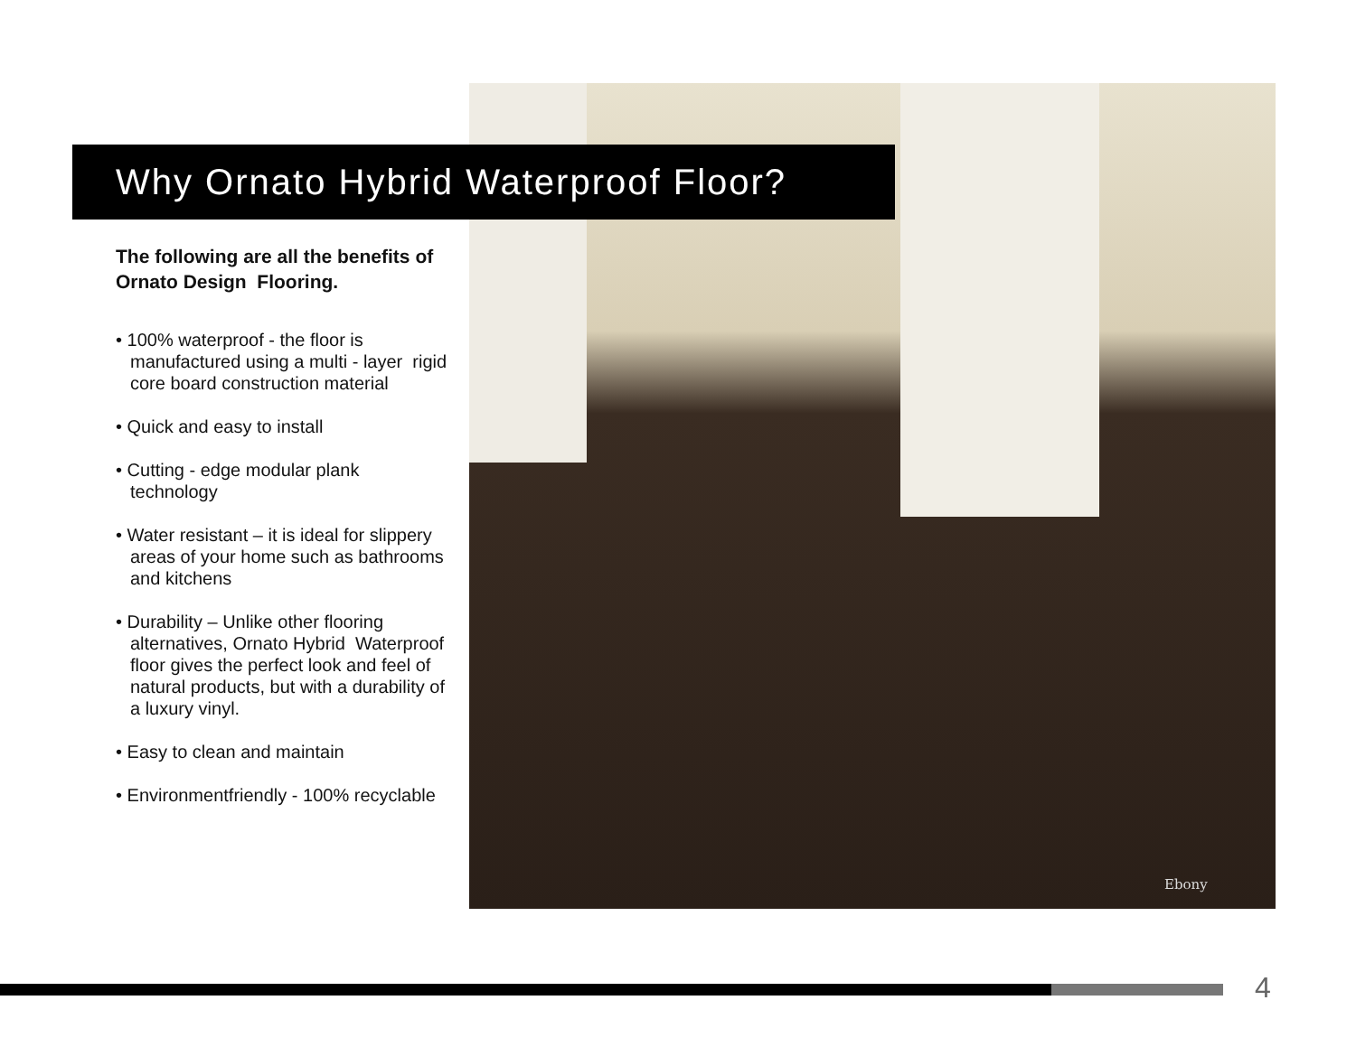Why Ornato Hybrid Waterproof Floor?
The following are all the benefits of Ornato Design Flooring.
• 100% waterproof - the floor is manufactured using a multi - layer rigid core board construction material
• Quick and easy to install
• Cutting - edge modular plank technology
• Water resistant – it is ideal for slippery areas of your home such as bathrooms and kitchens
• Durability – Unlike other flooring alternatives, Ornato Hybrid Waterproof floor gives the perfect look and feel of natural products, but with a durability of a luxury vinyl.
• Easy to clean and maintain
• Environmentfriendly - 100% recyclable
Ebony
4